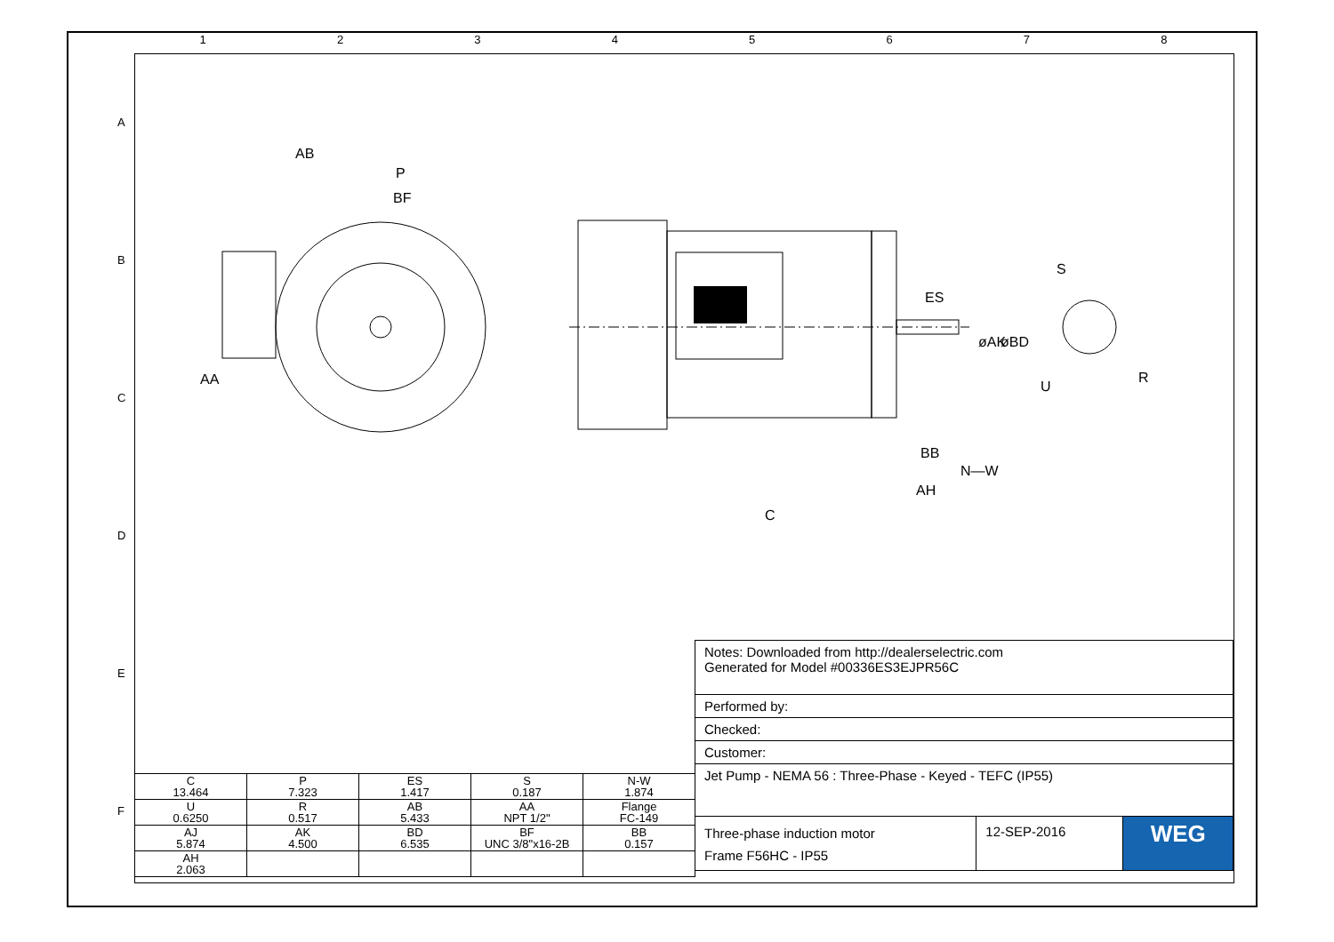1 2 3 4 5 6 7 8
A
B
C
D
E
F
AB
P
BF
AA
ES
BB
N—W
AH
C
øAK
øBD
S
U
R
| C 13.464 | P 7.323 | ES 1.417 | S 0.187 | N-W 1.874 |
| U 0.6250 | R 0.517 | AB 5.433 | AA NPT 1/2" | Flange FC-149 |
| AJ 5.874 | AK 4.500 | BD 6.535 | BF UNC 3/8"x16-2B | BB 0.157 |
| AH 2.063 | | | | |
| Notes: Downloaded from http://dealerselectric.com Generated for Model #00336ES3EJPR56C | | |
| Performed by: | | |
| Checked: | | |
| Customer: | | |
| Jet Pump - NEMA 56 : Three-Phase - Keyed - TEFC (IP55) | | |
| Three-phase induction motor Frame F56HC - IP55 | 12-SEP-2016 | WEG |